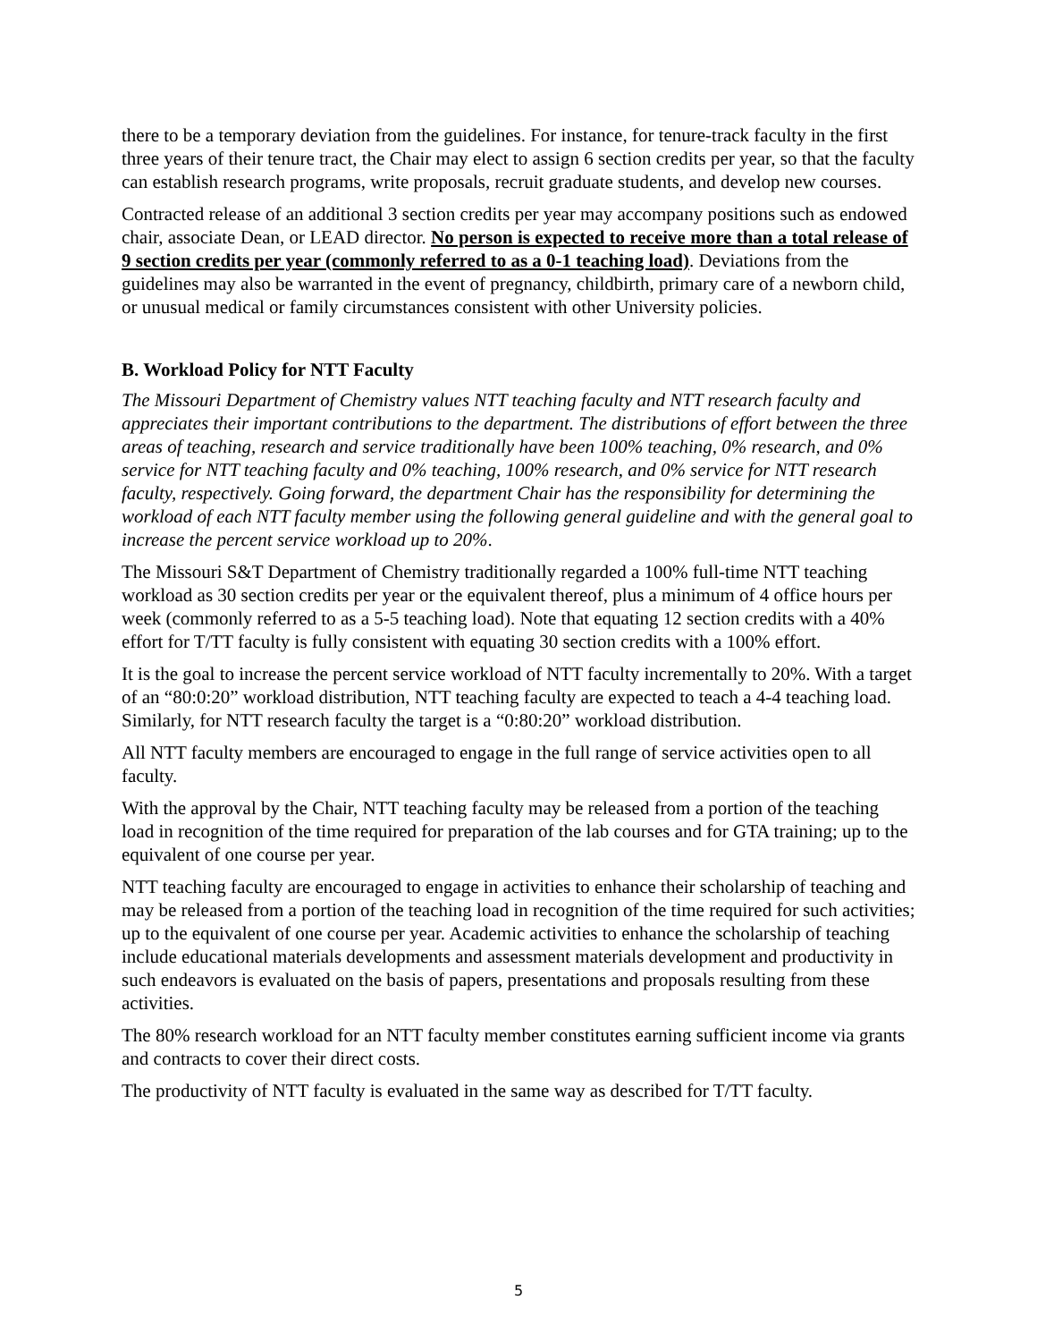there to be a temporary deviation from the guidelines. For instance, for tenure-track faculty in the first three years of their tenure tract, the Chair may elect to assign 6 section credits per year, so that the faculty can establish research programs, write proposals, recruit graduate students, and develop new courses.
Contracted release of an additional 3 section credits per year may accompany positions such as endowed chair, associate Dean, or LEAD director. No person is expected to receive more than a total release of 9 section credits per year (commonly referred to as a 0-1 teaching load). Deviations from the guidelines may also be warranted in the event of pregnancy, childbirth, primary care of a newborn child, or unusual medical or family circumstances consistent with other University policies.
B. Workload Policy for NTT Faculty
The Missouri Department of Chemistry values NTT teaching faculty and NTT research faculty and appreciates their important contributions to the department. The distributions of effort between the three areas of teaching, research and service traditionally have been 100% teaching, 0% research, and 0% service for NTT teaching faculty and 0% teaching, 100% research, and 0% service for NTT research faculty, respectively. Going forward, the department Chair has the responsibility for determining the workload of each NTT faculty member using the following general guideline and with the general goal to increase the percent service workload up to 20%.
The Missouri S&T Department of Chemistry traditionally regarded a 100% full-time NTT teaching workload as 30 section credits per year or the equivalent thereof, plus a minimum of 4 office hours per week (commonly referred to as a 5-5 teaching load). Note that equating 12 section credits with a 40% effort for T/TT faculty is fully consistent with equating 30 section credits with a 100% effort.
It is the goal to increase the percent service workload of NTT faculty incrementally to 20%. With a target of an “80:0:20” workload distribution, NTT teaching faculty are expected to teach a 4-4 teaching load. Similarly, for NTT research faculty the target is a “0:80:20” workload distribution.
All NTT faculty members are encouraged to engage in the full range of service activities open to all faculty.
With the approval by the Chair, NTT teaching faculty may be released from a portion of the teaching load in recognition of the time required for preparation of the lab courses and for GTA training; up to the equivalent of one course per year.
NTT teaching faculty are encouraged to engage in activities to enhance their scholarship of teaching and may be released from a portion of the teaching load in recognition of the time required for such activities; up to the equivalent of one course per year. Academic activities to enhance the scholarship of teaching include educational materials developments and assessment materials development and productivity in such endeavors is evaluated on the basis of papers, presentations and proposals resulting from these activities.
The 80% research workload for an NTT faculty member constitutes earning sufficient income via grants and contracts to cover their direct costs.
The productivity of NTT faculty is evaluated in the same way as described for T/TT faculty.
5